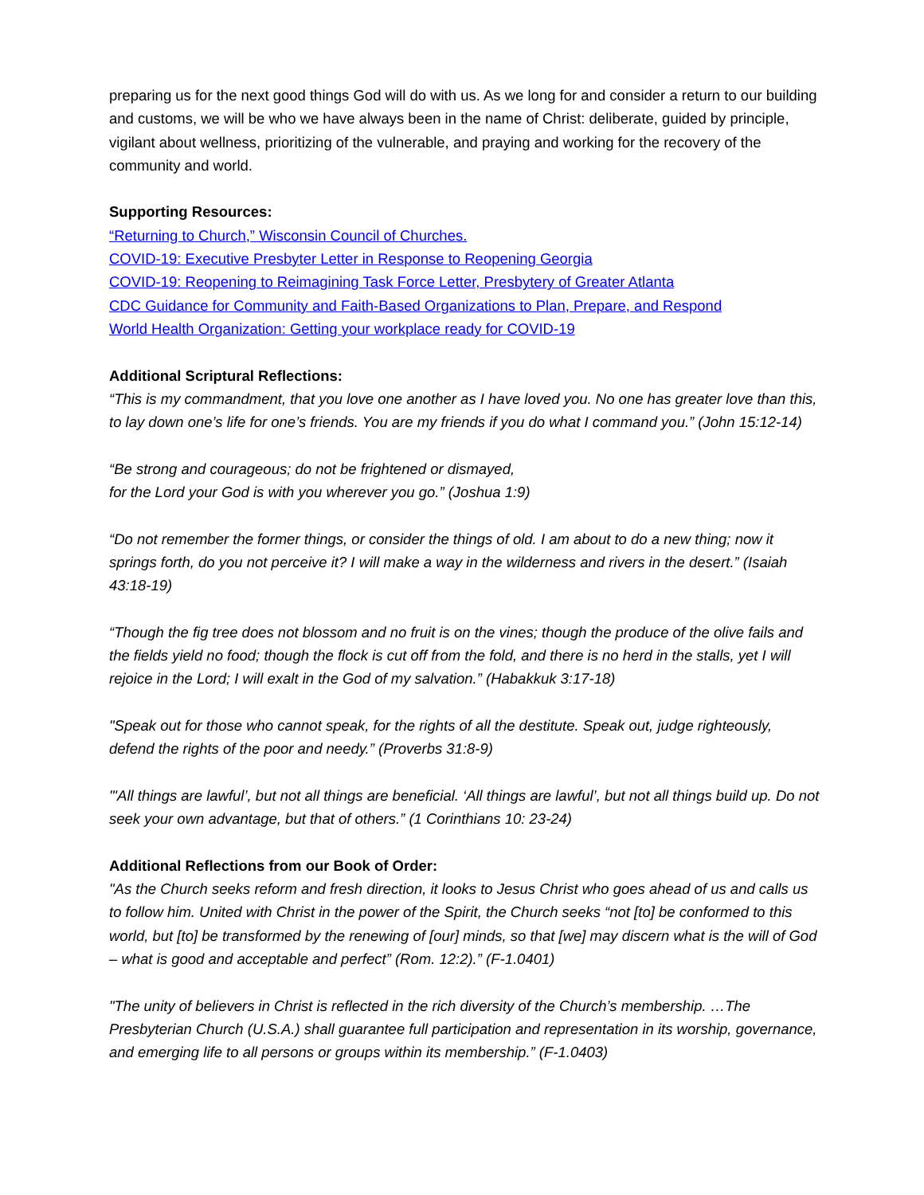preparing us for the next good things God will do with us. As we long for and consider a return to our building and customs, we will be who we have always been in the name of Christ: deliberate, guided by principle, vigilant about wellness, prioritizing of the vulnerable, and praying and working for the recovery of the community and world.
Supporting Resources:
“Returning to Church,” Wisconsin Council of Churches.
COVID-19: Executive Presbyter Letter in Response to Reopening Georgia
COVID-19: Reopening to Reimagining Task Force Letter, Presbytery of Greater Atlanta
CDC Guidance for Community and Faith-Based Organizations to Plan, Prepare, and Respond
World Health Organization: Getting your workplace ready for COVID-19
Additional Scriptural Reflections:
“This is my commandment, that you love one another as I have loved you. No one has greater love than this, to lay down one’s life for one’s friends. You are my friends if you do what I command you.” (John 15:12-14)
“Be strong and courageous; do not be frightened or dismayed,
for the Lord your God is with you wherever you go.” (Joshua 1:9)
“Do not remember the former things, or consider the things of old. I am about to do a new thing; now it springs forth, do you not perceive it? I will make a way in the wilderness and rivers in the desert.” (Isaiah 43:18-19)
“Though the fig tree does not blossom and no fruit is on the vines; though the produce of the olive fails and the fields yield no food; though the flock is cut off from the fold, and there is no herd in the stalls, yet I will rejoice in the Lord; I will exalt in the God of my salvation.” (Habakkuk 3:17-18)
"Speak out for those who cannot speak, for the rights of all the destitute. Speak out, judge righteously, defend the rights of the poor and needy.” (Proverbs 31:8-9)
"'All things are lawful’, but not all things are beneficial. ‘All things are lawful’, but not all things build up. Do not seek your own advantage, but that of others.” (1 Corinthians 10: 23-24)
Additional Reflections from our Book of Order:
"As the Church seeks reform and fresh direction, it looks to Jesus Christ who goes ahead of us and calls us to follow him. United with Christ in the power of the Spirit, the Church seeks “not [to] be conformed to this world, but [to] be transformed by the renewing of [our] minds, so that [we] may discern what is the will of God – what is good and acceptable and perfect” (Rom. 12:2).” (F-1.0401)
"The unity of believers in Christ is reflected in the rich diversity of the Church’s membership. …The Presbyterian Church (U.S.A.) shall guarantee full participation and representation in its worship, governance, and emerging life to all persons or groups within its membership.” (F-1.0403)